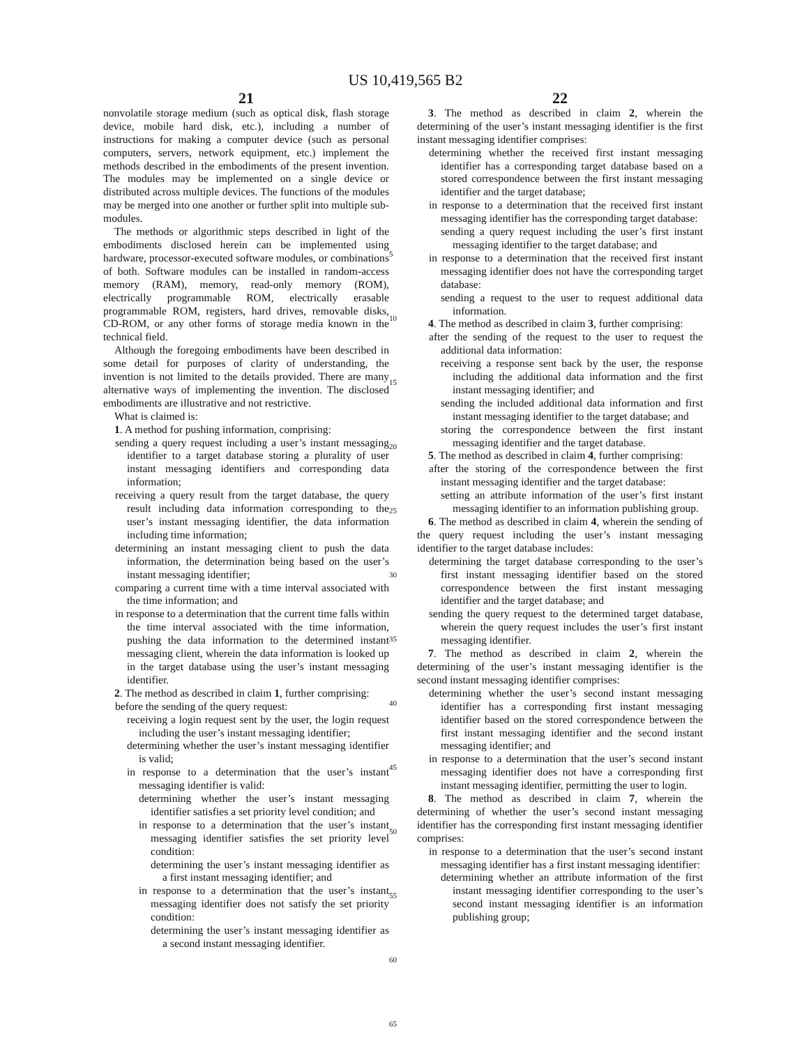US 10,419,565 B2
21
nonvolatile storage medium (such as optical disk, flash storage device, mobile hard disk, etc.), including a number of instructions for making a computer device (such as personal computers, servers, network equipment, etc.) implement the methods described in the embodiments of the present invention. The modules may be implemented on a single device or distributed across multiple devices. The functions of the modules may be merged into one another or further split into multiple sub-modules.
The methods or algorithmic steps described in light of the embodiments disclosed herein can be implemented using hardware, processor-executed software modules, or combinations of both. Software modules can be installed in random-access memory (RAM), memory, read-only memory (ROM), electrically programmable ROM, electrically erasable programmable ROM, registers, hard drives, removable disks, CD-ROM, or any other forms of storage media known in the technical field.
Although the foregoing embodiments have been described in some detail for purposes of clarity of understanding, the invention is not limited to the details provided. There are many alternative ways of implementing the invention. The disclosed embodiments are illustrative and not restrictive.
What is claimed is:
1. A method for pushing information, comprising:
sending a query request including a user’s instant messaging identifier to a target database storing a plurality of user instant messaging identifiers and corresponding data information;
receiving a query result from the target database, the query result including data information corresponding to the user’s instant messaging identifier, the data information including time information;
determining an instant messaging client to push the data information, the determination being based on the user’s instant messaging identifier;
comparing a current time with a time interval associated with the time information; and
in response to a determination that the current time falls within the time interval associated with the time information, pushing the data information to the determined instant messaging client, wherein the data information is looked up in the target database using the user’s instant messaging identifier.
2. The method as described in claim 1, further comprising:
before the sending of the query request:
receiving a login request sent by the user, the login request including the user’s instant messaging identifier;
determining whether the user’s instant messaging identifier is valid;
in response to a determination that the user’s instant messaging identifier is valid:
determining whether the user’s instant messaging identifier satisfies a set priority level condition; and
in response to a determination that the user’s instant messaging identifier satisfies the set priority level condition:
determining the user’s instant messaging identifier as a first instant messaging identifier; and
in response to a determination that the user’s instant messaging identifier does not satisfy the set priority condition:
determining the user’s instant messaging identifier as a second instant messaging identifier.
5
10
15
20
25
30
35
40
45
50
55
60
65
22
3. The method as described in claim 2, wherein the determining of the user’s instant messaging identifier is the first instant messaging identifier comprises:
determining whether the received first instant messaging identifier has a corresponding target database based on a stored correspondence between the first instant messaging identifier and the target database;
in response to a determination that the received first instant messaging identifier has the corresponding target database:
sending a query request including the user’s first instant messaging identifier to the target database; and
in response to a determination that the received first instant messaging identifier does not have the corresponding target database:
sending a request to the user to request additional data information.
4. The method as described in claim 3, further comprising:
after the sending of the request to the user to request the additional data information:
receiving a response sent back by the user, the response including the additional data information and the first instant messaging identifier; and
sending the included additional data information and first instant messaging identifier to the target database; and
storing the correspondence between the first instant messaging identifier and the target database.
5. The method as described in claim 4, further comprising:
after the storing of the correspondence between the first instant messaging identifier and the target database:
setting an attribute information of the user’s first instant messaging identifier to an information publishing group.
6. The method as described in claim 4, wherein the sending of the query request including the user’s instant messaging identifier to the target database includes:
determining the target database corresponding to the user’s first instant messaging identifier based on the stored correspondence between the first instant messaging identifier and the target database; and
sending the query request to the determined target database, wherein the query request includes the user’s first instant messaging identifier.
7. The method as described in claim 2, wherein the determining of the user’s instant messaging identifier is the second instant messaging identifier comprises:
determining whether the user’s second instant messaging identifier has a corresponding first instant messaging identifier based on the stored correspondence between the first instant messaging identifier and the second instant messaging identifier; and
in response to a determination that the user’s second instant messaging identifier does not have a corresponding first instant messaging identifier, permitting the user to login.
8. The method as described in claim 7, wherein the determining of whether the user’s second instant messaging identifier has the corresponding first instant messaging identifier comprises:
in response to a determination that the user’s second instant messaging identifier has a first instant messaging identifier:
determining whether an attribute information of the first instant messaging identifier corresponding to the user’s second instant messaging identifier is an information publishing group;